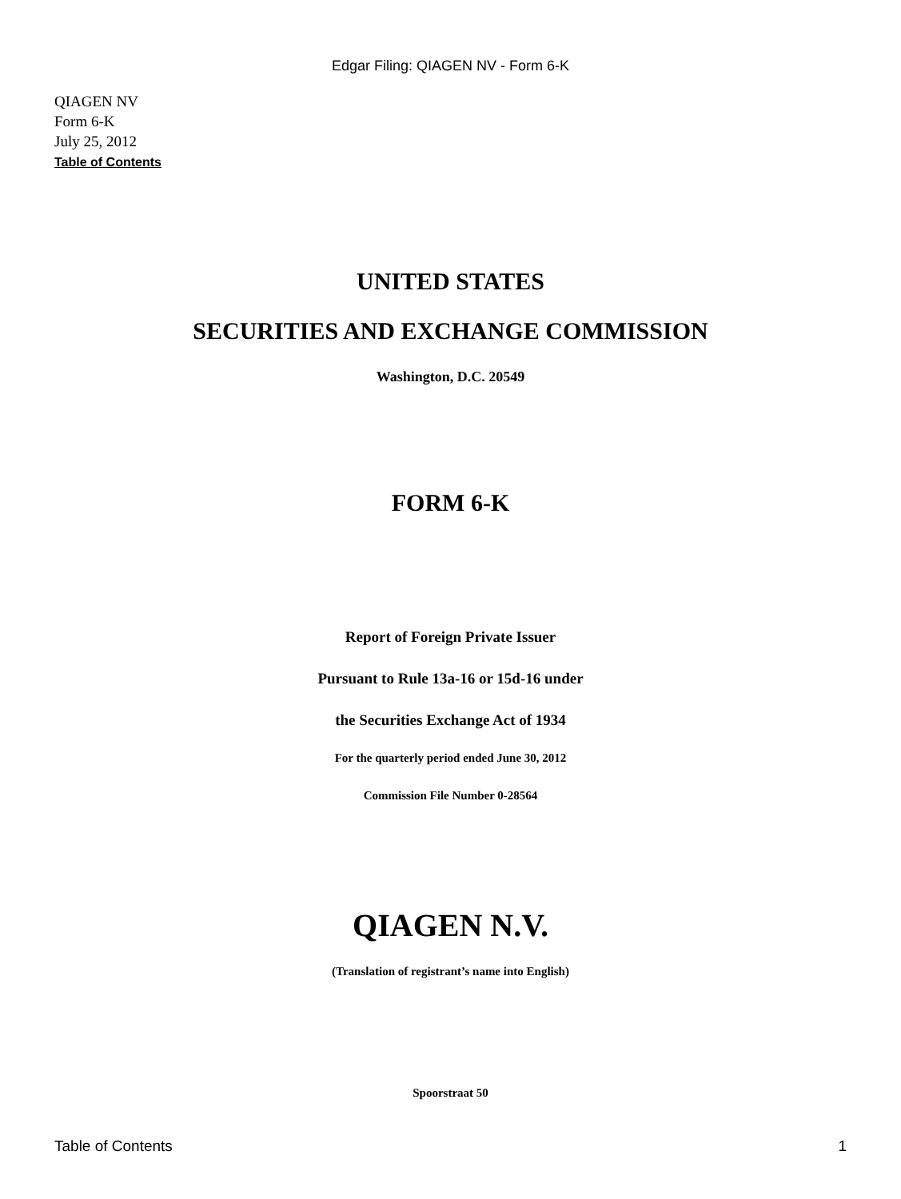Edgar Filing: QIAGEN NV - Form 6-K
QIAGEN NV
Form 6-K
July 25, 2012
Table of Contents
UNITED STATES
SECURITIES AND EXCHANGE COMMISSION
Washington, D.C. 20549
FORM 6-K
Report of Foreign Private Issuer
Pursuant to Rule 13a-16 or 15d-16 under
the Securities Exchange Act of 1934
For the quarterly period ended June 30, 2012
Commission File Number 0-28564
QIAGEN N.V.
(Translation of registrant’s name into English)
Spoorstraat 50
Table of Contents 1